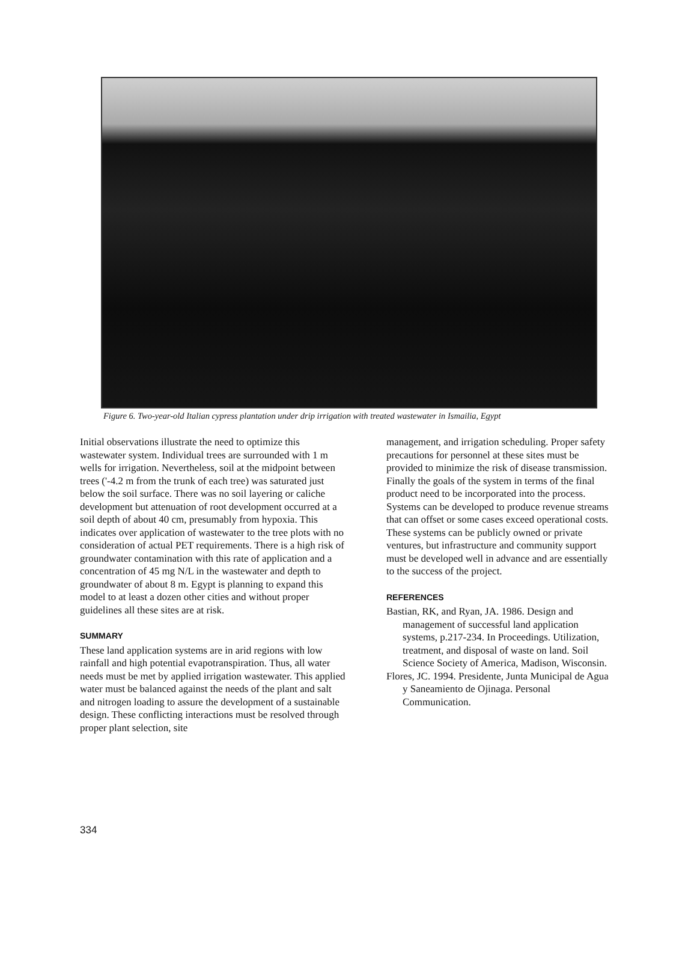Figure 6. Two-year-old Italian cypress plantation under drip irrigation with treated wastewater in Ismailia, Egypt
Initial observations illustrate the need to optimize this wastewater system. Individual trees are surrounded with 1 m wells for irrigation. Nevertheless, soil at the midpoint between trees ('-4.2 m from the trunk of each tree) was saturated just below the soil surface. There was no soil layering or caliche development but attenuation of root development occurred at a soil depth of about 40 cm, presumably from hypoxia. This indicates over application of wastewater to the tree plots with no consideration of actual PET requirements. There is a high risk of groundwater contamination with this rate of application and a concentration of 45 mg N/L in the wastewater and depth to groundwater of about 8 m. Egypt is planning to expand this model to at least a dozen other cities and without proper guidelines all these sites are at risk.
SUMMARY
These land application systems are in arid regions with low rainfall and high potential evapotranspiration. Thus, all water needs must be met by applied irrigation wastewater. This applied water must be balanced against the needs of the plant and salt and nitrogen loading to assure the development of a sustainable design. These conflicting interactions must be resolved through proper plant selection, site
management, and irrigation scheduling. Proper safety precautions for personnel at these sites must be provided to minimize the risk of disease transmission. Finally the goals of the system in terms of the final product need to be incorporated into the process. Systems can be developed to produce revenue streams that can offset or some cases exceed operational costs. These systems can be publicly owned or private ventures, but infrastructure and community support must be developed well in advance and are essentially to the success of the project.
REFERENCES
Bastian, RK, and Ryan, JA. 1986. Design and management of successful land application systems, p.217-234. In Proceedings. Utilization, treatment, and disposal of waste on land. Soil Science Society of America, Madison, Wisconsin.
Flores, JC. 1994. Presidente, Junta Municipal de Agua y Saneamiento de Ojinaga. Personal Communication.
334